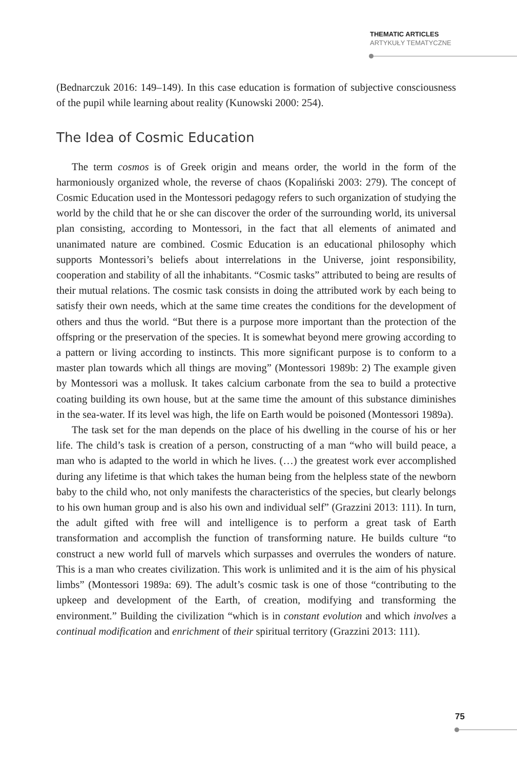THEMATIC ARTICLES
ARTYKUŁY TEMATYCZNE
(Bednarczuk 2016: 149–149). In this case education is formation of subjective consciousness of the pupil while learning about reality (Kunowski 2000: 254).
The Idea of Cosmic Education
The term cosmos is of Greek origin and means order, the world in the form of the harmoniously organized whole, the reverse of chaos (Kopaliński 2003: 279). The concept of Cosmic Education used in the Montessori pedagogy refers to such organization of studying the world by the child that he or she can discover the order of the surrounding world, its universal plan consisting, according to Montessori, in the fact that all elements of animated and unanimated nature are combined. Cosmic Education is an educational philosophy which supports Montessori’s beliefs about interrelations in the Universe, joint responsibility, cooperation and stability of all the inhabitants. “Cosmic tasks” attributed to being are results of their mutual relations. The cosmic task consists in doing the attributed work by each being to satisfy their own needs, which at the same time creates the conditions for the development of others and thus the world. “But there is a purpose more important than the protection of the offspring or the preservation of the species. It is somewhat beyond mere growing according to a pattern or living according to instincts. This more significant purpose is to conform to a master plan towards which all things are moving” (Montessori 1989b: 2) The example given by Montessori was a mollusk. It takes calcium carbonate from the sea to build a protective coating building its own house, but at the same time the amount of this substance diminishes in the sea-water. If its level was high, the life on Earth would be poisoned (Montessori 1989a).
The task set for the man depends on the place of his dwelling in the course of his or her life. The child’s task is creation of a person, constructing of a man “who will build peace, a man who is adapted to the world in which he lives. (…) the greatest work ever accomplished during any lifetime is that which takes the human being from the helpless state of the newborn baby to the child who, not only manifests the characteristics of the species, but clearly belongs to his own human group and is also his own and individual self” (Grazzini 2013: 111). In turn, the adult gifted with free will and intelligence is to perform a great task of Earth transformation and accomplish the function of transforming nature. He builds culture “to construct a new world full of marvels which surpasses and overrules the wonders of nature. This is a man who creates civilization. This work is unlimited and it is the aim of his physical limbs” (Montessori 1989a: 69). The adult’s cosmic task is one of those “contributing to the upkeep and development of the Earth, of creation, modifying and transforming the environment.” Building the civilization “which is in constant evolution and which involves a continual modification and enrichment of their spiritual territory (Grazzini 2013: 111).
75